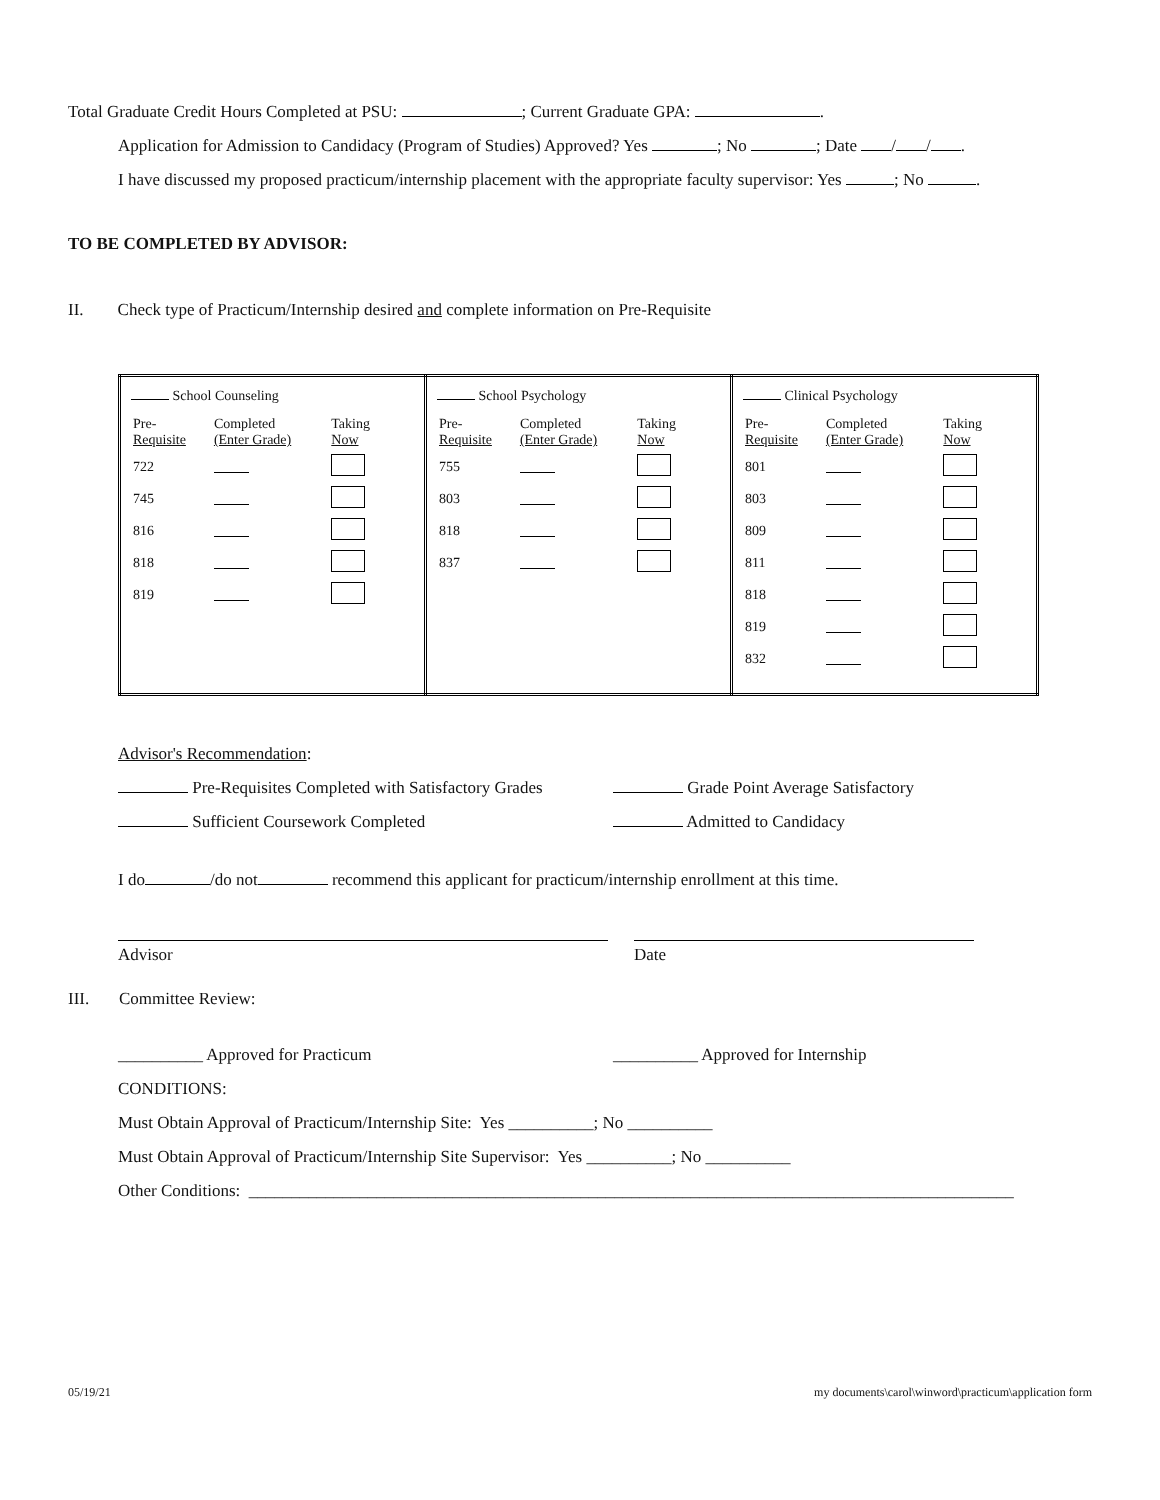Total Graduate Credit Hours Completed at PSU: ; Current Graduate GPA: .
Application for Admission to Candidacy (Program of Studies) Approved? Yes ; No ; Date / / .
I have discussed my proposed practicum/internship placement with the appropriate faculty supervisor: Yes ; No .
TO BE COMPLETED BY ADVISOR:
II. Check type of Practicum/Internship desired and complete information on Pre-Requisite
| School Counseling / Pre- Requisite / Completed (Enter Grade) / Taking Now / / 722 / / / / 745 / / / / 816 / / / / 818 / / / / 819 / / / | School Psychology / Pre- Requisite / Completed (Enter Grade) / Taking Now / / 755 / / / / 803 / / / / 818 / / / / 837 / / / | Clinical Psychology / Pre- Requisite / Completed (Enter Grade) / Taking Now / / 801 / / / / 803 / / / / 809 / / / / 811 / / / / 818 / / / / 819 / / / / 832 / / / |
Advisor's Recommendation:
Pre-Requisites Completed with Satisfactory Grades Grade Point Average Satisfactory
Sufficient Coursework Completed Admitted to Candidacy
I do /do not recommend this applicant for practicum/internship enrollment at this time.
Advisor Date
III. Committee Review:
__________ Approved for Practicum __________ Approved for Internship
CONDITIONS:
Must Obtain Approval of Practicum/Internship Site: Yes __________; No __________
Must Obtain Approval of Practicum/Internship Site Supervisor: Yes __________; No __________
Other Conditions: __________________________________________________________________________________________
05/19/21 my documents\carol\winword\practicum\application form